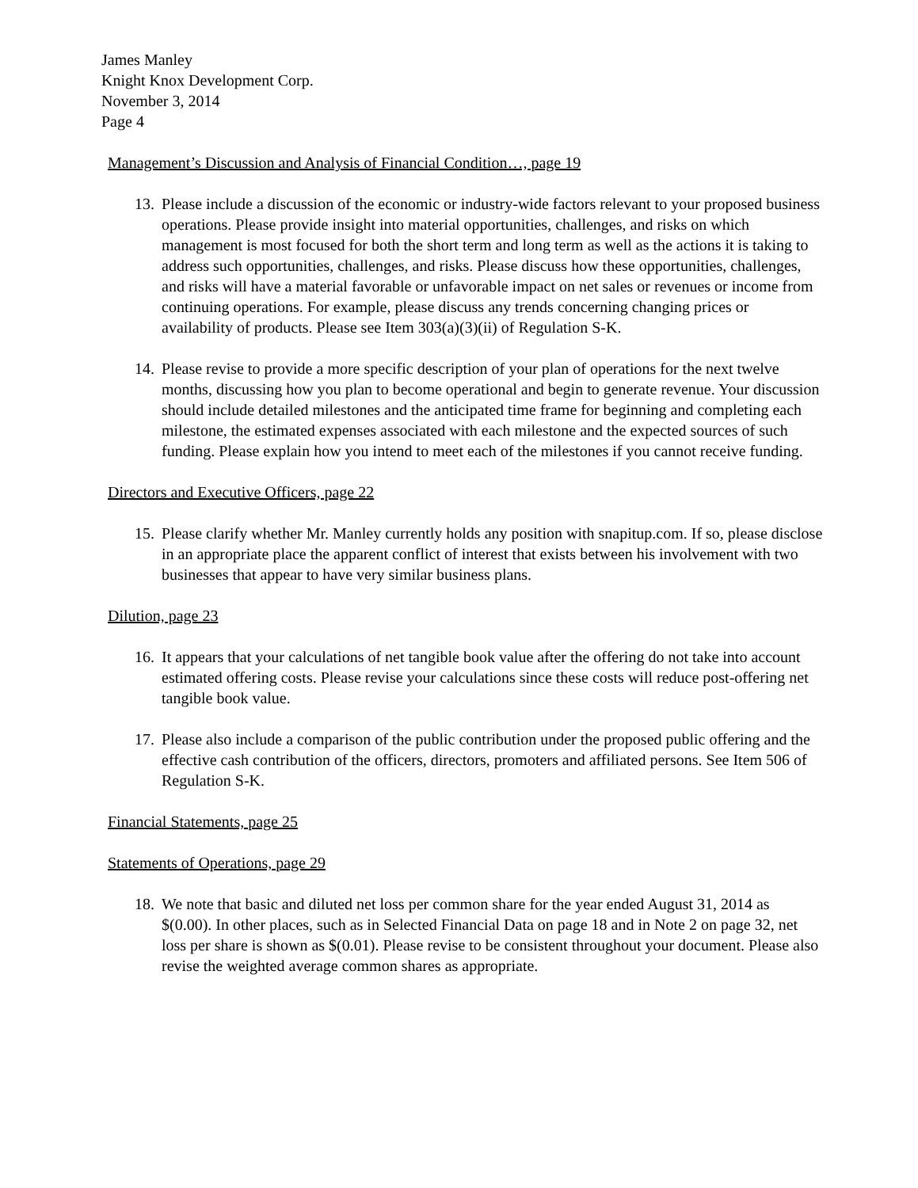James Manley
Knight Knox Development Corp.
November 3, 2014
Page 4
Management’s Discussion and Analysis of Financial Condition…, page 19
13.
Please include a discussion of the economic or industry-wide factors relevant to your proposed business operations. Please provide insight into material opportunities, challenges, and risks on which management is most focused for both the short term and long term as well as the actions it is taking to address such opportunities, challenges, and risks. Please discuss how these opportunities, challenges, and risks will have a material favorable or unfavorable impact on net sales or revenues or income from continuing operations. For example, please discuss any trends concerning changing prices or availability of products. Please see Item 303(a)(3)(ii) of Regulation S-K.
14.
Please revise to provide a more specific description of your plan of operations for the next twelve months, discussing how you plan to become operational and begin to generate revenue. Your discussion should include detailed milestones and the anticipated time frame for beginning and completing each milestone, the estimated expenses associated with each milestone and the expected sources of such funding. Please explain how you intend to meet each of the milestones if you cannot receive funding.
Directors and Executive Officers, page 22
15.
Please clarify whether Mr. Manley currently holds any position with snapitup.com. If so, please disclose in an appropriate place the apparent conflict of interest that exists between his involvement with two businesses that appear to have very similar business plans.
Dilution, page 23
16.
It appears that your calculations of net tangible book value after the offering do not take into account estimated offering costs. Please revise your calculations since these costs will reduce post-offering net tangible book value.
17.
Please also include a comparison of the public contribution under the proposed public offering and the effective cash contribution of the officers, directors, promoters and affiliated persons. See Item 506 of Regulation S-K.
Financial Statements, page 25
Statements of Operations, page 29
18.
We note that basic and diluted net loss per common share for the year ended August 31, 2014 as $(0.00). In other places, such as in Selected Financial Data on page 18 and in Note 2 on page 32, net loss per share is shown as $(0.01). Please revise to be consistent throughout your document. Please also revise the weighted average common shares as appropriate.